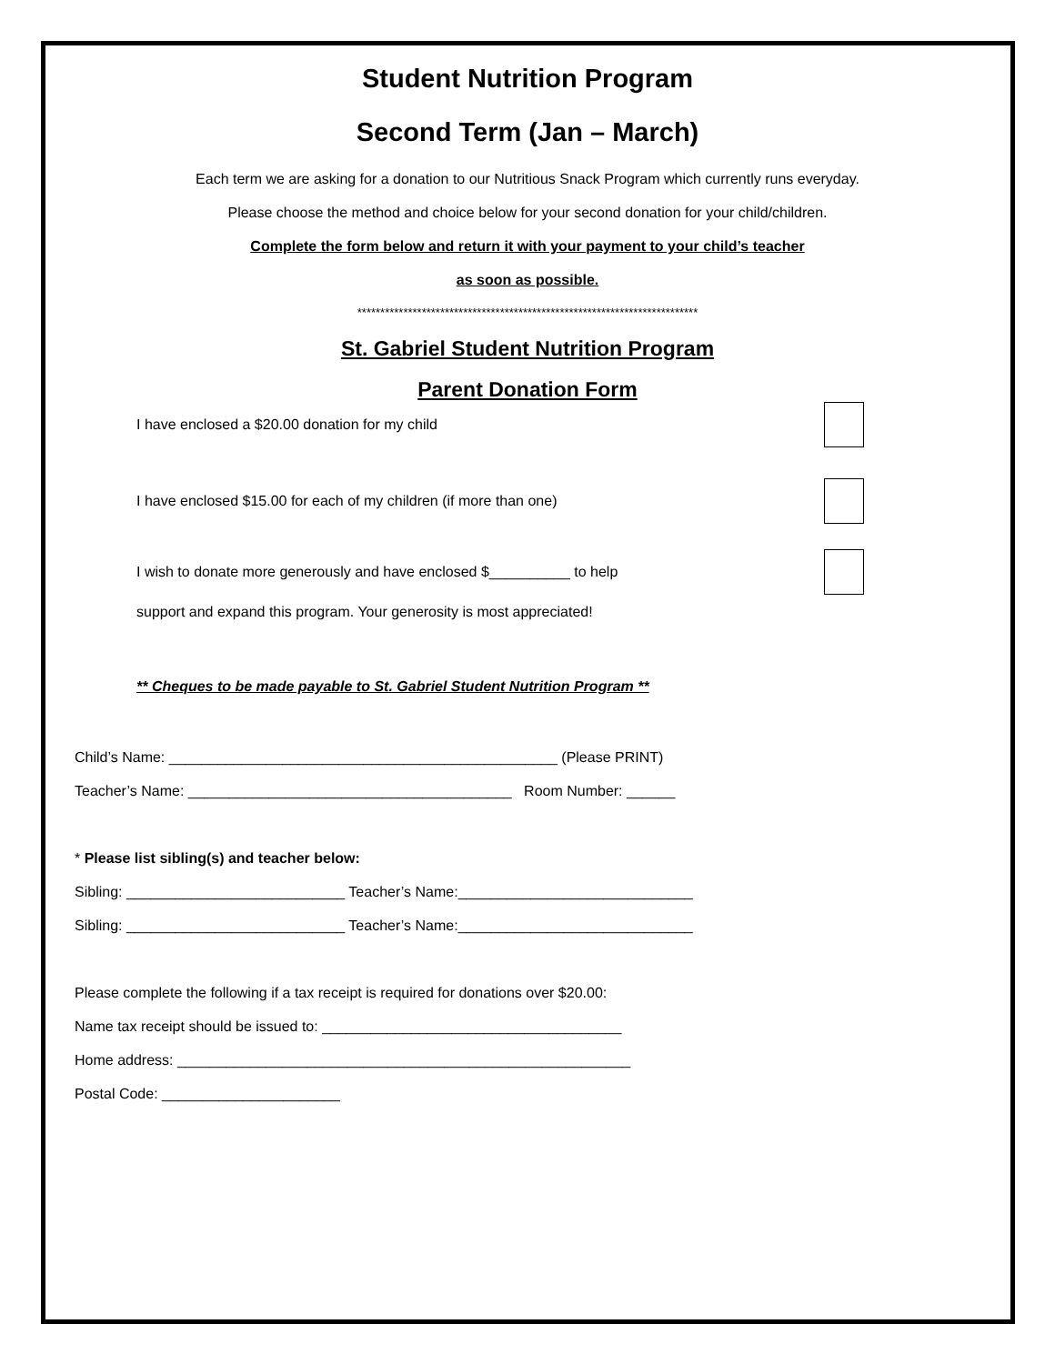Student Nutrition Program
Second Term (Jan – March)
Each term we are asking for a donation to our Nutritious Snack Program which currently runs everyday.
Please choose the method and choice below for your second donation for your child/children.
Complete the form below and return it with your payment to your child’s teacher
as soon as possible.
**************************************************************************
St. Gabriel Student Nutrition Program
Parent Donation Form
I have enclosed a $20.00 donation for my child
I have enclosed $15.00 for each of my children (if more than one)
I wish to donate more generously and have enclosed $__________ to help
support and expand this program. Your generosity is most appreciated!
** Cheques to be made payable to St. Gabriel Student Nutrition Program **
Child’s Name: ________________________________________________ (Please PRINT)
Teacher’s Name: ________________________________________ Room Number: ______
* Please list sibling(s) and teacher below:
Sibling: ___________________________ Teacher’s Name:_____________________________
Sibling: ___________________________ Teacher’s Name:_____________________________
Please complete the following if a tax receipt is required for donations over $20.00:
Name tax receipt should be issued to: _____________________________________
Home address: ________________________________________________________
Postal Code: ______________________